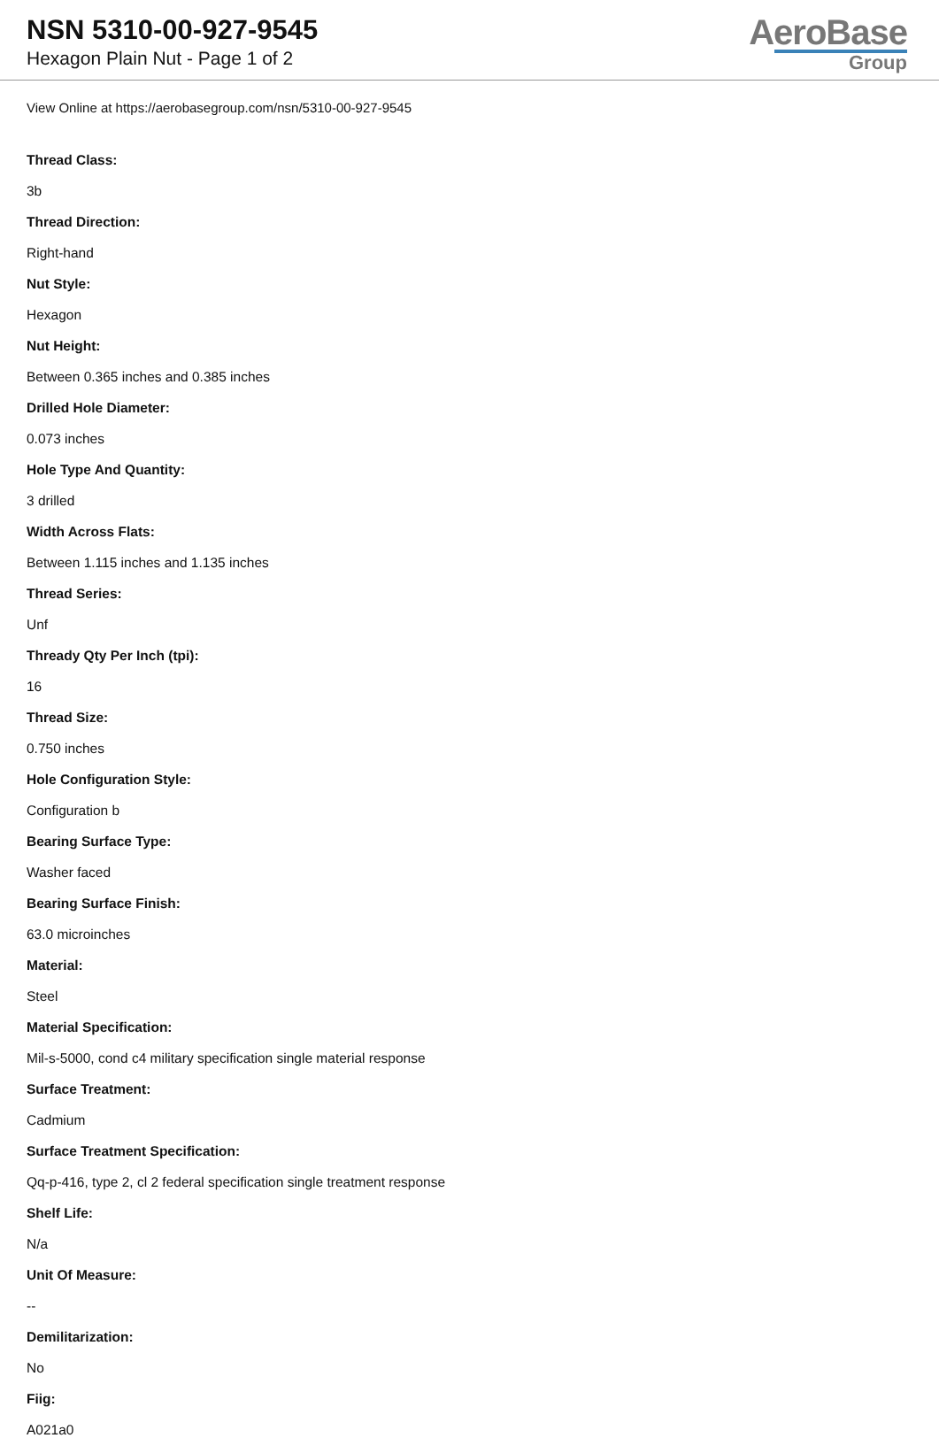NSN 5310-00-927-9545
Hexagon Plain Nut - Page 1 of 2
AeroBase
Group
View Online at https://aerobasegroup.com/nsn/5310-00-927-9545
Thread Class:
3b
Thread Direction:
Right-hand
Nut Style:
Hexagon
Nut Height:
Between 0.365 inches and 0.385 inches
Drilled Hole Diameter:
0.073 inches
Hole Type And Quantity:
3 drilled
Width Across Flats:
Between 1.115 inches and 1.135 inches
Thread Series:
Unf
Thready Qty Per Inch (tpi):
16
Thread Size:
0.750 inches
Hole Configuration Style:
Configuration b
Bearing Surface Type:
Washer faced
Bearing Surface Finish:
63.0 microinches
Material:
Steel
Material Specification:
Mil-s-5000, cond c4 military specification single material response
Surface Treatment:
Cadmium
Surface Treatment Specification:
Qq-p-416, type 2, cl 2 federal specification single treatment response
Shelf Life:
N/a
Unit Of Measure:
--
Demilitarization:
No
Fiig:
A021a0